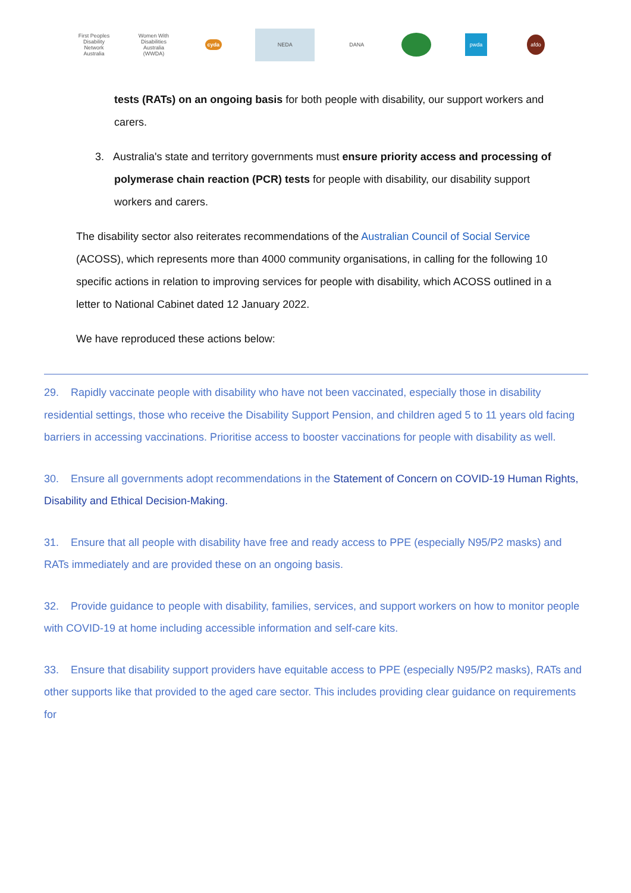First Peoples Disability Network Australia
Women With Disabilities Australia (WWDA)
cyda
NEDA DANA
pwda afdo
tests (RATs) on an ongoing basis for both people with disability, our support workers and carers.
3. Australia's state and territory governments must ensure priority access and processing of polymerase chain reaction (PCR) tests for people with disability, our disability support workers and carers.
The disability sector also reiterates recommendations of the Australian Council of Social Service (ACOSS), which represents more than 4000 community organisations, in calling for the following 10 specific actions in relation to improving services for people with disability, which ACOSS outlined in a letter to National Cabinet dated 12 January 2022.
We have reproduced these actions below:
29. Rapidly vaccinate people with disability who have not been vaccinated, especially those in disability residential settings, those who receive the Disability Support Pension, and children aged 5 to 11 years old facing barriers in accessing vaccinations. Prioritise access to booster vaccinations for people with disability as well.
30. Ensure all governments adopt recommendations in the Statement of Concern on COVID-19 Human Rights, Disability and Ethical Decision-Making.
31. Ensure that all people with disability have free and ready access to PPE (especially N95/P2 masks) and RATs immediately and are provided these on an ongoing basis.
32. Provide guidance to people with disability, families, services, and support workers on how to monitor people with COVID-19 at home including accessible information and self-care kits.
33. Ensure that disability support providers have equitable access to PPE (especially N95/P2 masks), RATs and other supports like that provided to the aged care sector. This includes providing clear guidance on requirements for